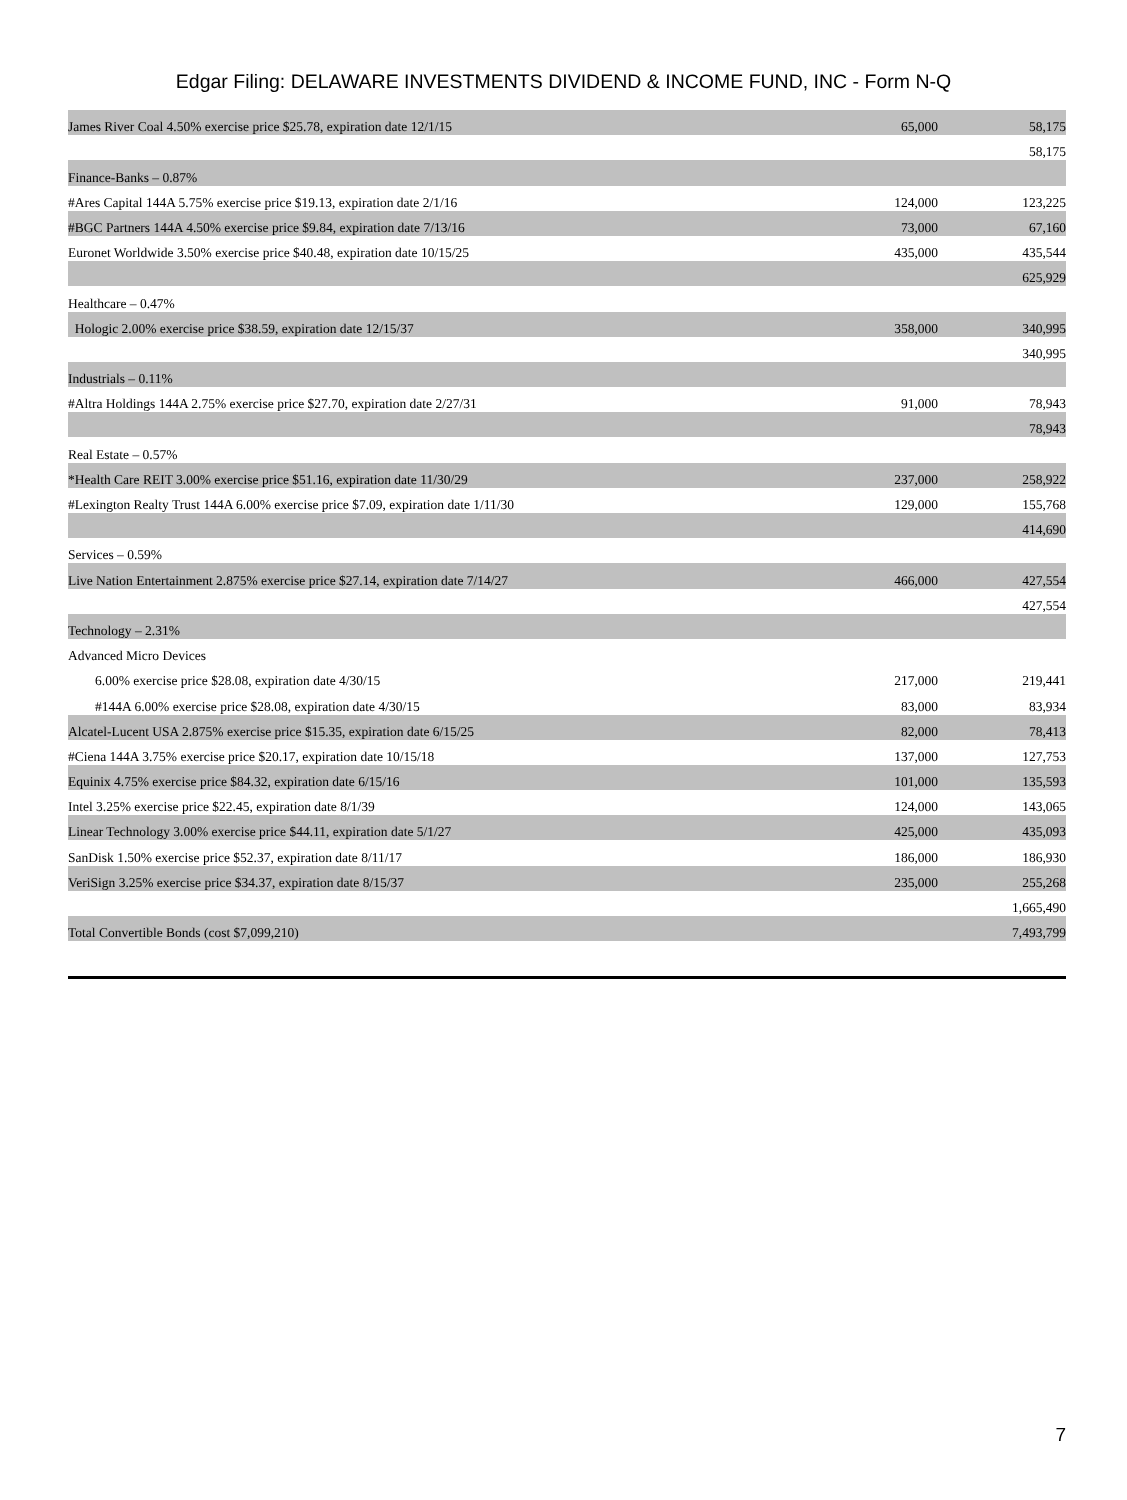Edgar Filing: DELAWARE INVESTMENTS DIVIDEND & INCOME FUND, INC - Form N-Q
| James River Coal 4.50% exercise price $25.78, expiration date 12/1/15 | 65,000 | 58,175 |
| | | 58,175 |
| Finance-Banks – 0.87% | | |
| #Ares Capital 144A 5.75% exercise price $19.13, expiration date 2/1/16 | 124,000 | 123,225 |
| #BGC Partners 144A 4.50% exercise price $9.84, expiration date 7/13/16 | 73,000 | 67,160 |
| Euronet Worldwide 3.50% exercise price $40.48, expiration date 10/15/25 | 435,000 | 435,544 |
| | | 625,929 |
| Healthcare – 0.47% | | |
| Hologic 2.00% exercise price $38.59, expiration date 12/15/37 | 358,000 | 340,995 |
| | | 340,995 |
| Industrials – 0.11% | | |
| #Altra Holdings 144A 2.75% exercise price $27.70, expiration date 2/27/31 | 91,000 | 78,943 |
| | | 78,943 |
| Real Estate – 0.57% | | |
| *Health Care REIT 3.00% exercise price $51.16, expiration date 11/30/29 | 237,000 | 258,922 |
| #Lexington Realty Trust 144A 6.00% exercise price $7.09, expiration date 1/11/30 | 129,000 | 155,768 |
| | | 414,690 |
| Services – 0.59% | | |
| Live Nation Entertainment 2.875% exercise price $27.14, expiration date 7/14/27 | 466,000 | 427,554 |
| | | 427,554 |
| Technology – 2.31% | | |
| Advanced Micro Devices | | |
| 6.00% exercise price $28.08, expiration date 4/30/15 | 217,000 | 219,441 |
| #144A 6.00% exercise price $28.08, expiration date 4/30/15 | 83,000 | 83,934 |
| Alcatel-Lucent USA 2.875% exercise price $15.35, expiration date 6/15/25 | 82,000 | 78,413 |
| #Ciena 144A 3.75% exercise price $20.17, expiration date 10/15/18 | 137,000 | 127,753 |
| Equinix 4.75% exercise price $84.32, expiration date 6/15/16 | 101,000 | 135,593 |
| Intel 3.25% exercise price $22.45, expiration date 8/1/39 | 124,000 | 143,065 |
| Linear Technology 3.00% exercise price $44.11, expiration date 5/1/27 | 425,000 | 435,093 |
| SanDisk 1.50% exercise price $52.37, expiration date 8/11/17 | 186,000 | 186,930 |
| VeriSign 3.25% exercise price $34.37, expiration date 8/15/37 | 235,000 | 255,268 |
| | | 1,665,490 |
| Total Convertible Bonds (cost $7,099,210) | | 7,493,799 |
7